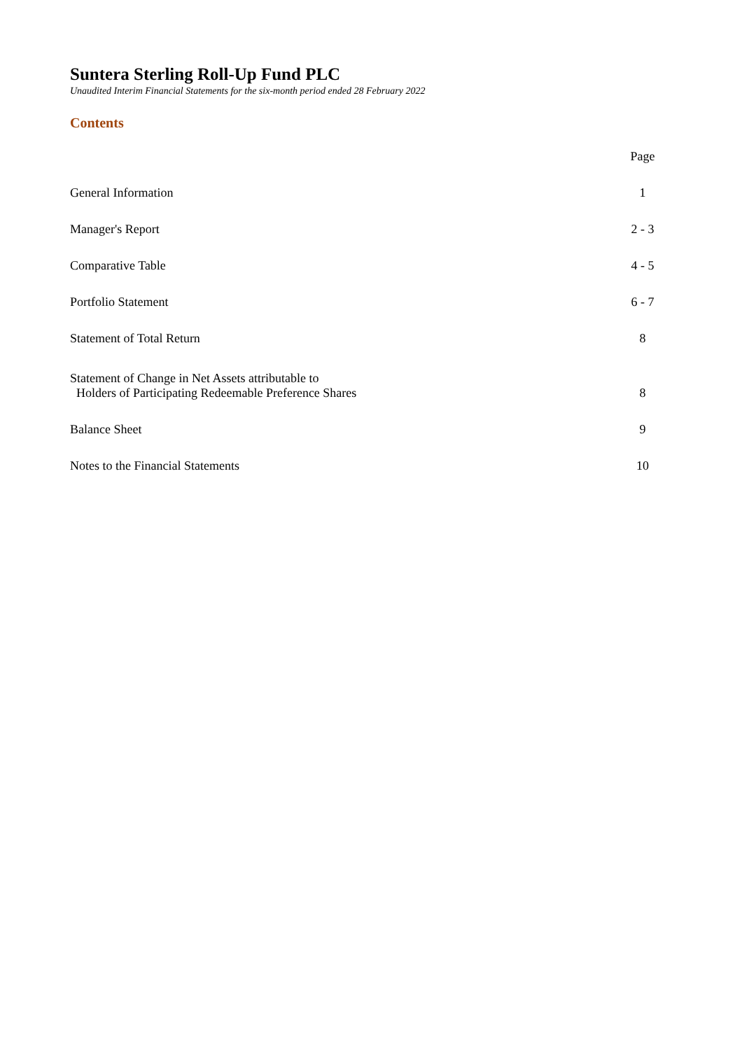Suntera Sterling Roll-Up Fund PLC
Unaudited Interim Financial Statements for the six-month period ended 28 February 2022
Contents
| | Page |
| General Information | 1 |
| Manager's Report | 2 - 3 |
| Comparative Table | 4 - 5 |
| Portfolio Statement | 6 - 7 |
| Statement of Total Return | 8 |
| Statement of Change in Net Assets attributable to Holders of Participating Redeemable Preference Shares | 8 |
| Balance Sheet | 9 |
| Notes to the Financial Statements | 10 |